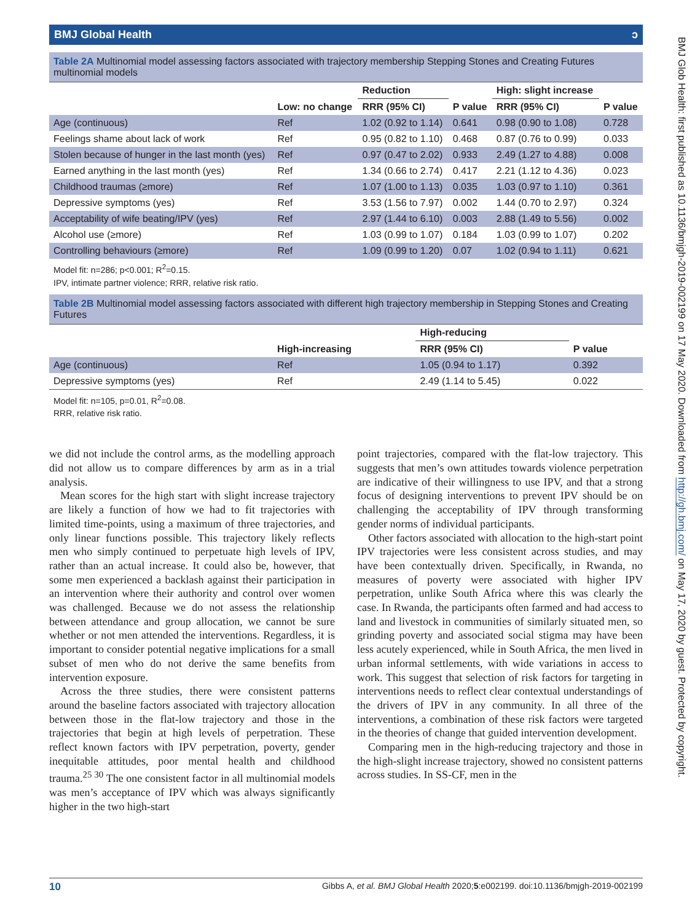BMJ Global Health ↄ
Table 2A Multinomial model assessing factors associated with trajectory membership Stepping Stones and Creating Futures multinomial models
| | Low: no change | Reduction | P value | High: slight increase | P value |
| --- | --- | --- | --- | --- | --- |
| | | RRR (95% CI) | | RRR (95% CI) | |
| Age (continuous) | Ref | 1.02 (0.92 to 1.14) | 0.641 | 0.98 (0.90 to 1.08) | 0.728 |
| Feelings shame about lack of work | Ref | 0.95 (0.82 to 1.10) | 0.468 | 0.87 (0.76 to 0.99) | 0.033 |
| Stolen because of hunger in the last month (yes) | Ref | 0.97 (0.47 to 2.02) | 0.933 | 2.49 (1.27 to 4.88) | 0.008 |
| Earned anything in the last month (yes) | Ref | 1.34 (0.66 to 2.74) | 0.417 | 2.21 (1.12 to 4.36) | 0.023 |
| Childhood traumas (≥more) | Ref | 1.07 (1.00 to 1.13) | 0.035 | 1.03 (0.97 to 1.10) | 0.361 |
| Depressive symptoms (yes) | Ref | 3.53 (1.56 to 7.97) | 0.002 | 1.44 (0.70 to 2.97) | 0.324 |
| Acceptability of wife beating/IPV (yes) | Ref | 2.97 (1.44 to 6.10) | 0.003 | 2.88 (1.49 to 5.56) | 0.002 |
| Alcohol use (≥more) | Ref | 1.03 (0.99 to 1.07) | 0.184 | 1.03 (0.99 to 1.07) | 0.202 |
| Controlling behaviours (≥more) | Ref | 1.09 (0.99 to 1.20) | 0.07 | 1.02 (0.94 to 1.11) | 0.621 |
Model fit: n=286; p<0.001; R<sup>2</sup>=0.15.
IPV, intimate partner violence; RRR, relative risk ratio.
Table 2B Multinomial model assessing factors associated with different high trajectory membership in Stepping Stones and Creating Futures
| | High-increasing | High-reducing | P value |
| --- | --- | --- | --- |
| | | RRR (95% CI) | |
| Age (continuous) | Ref | 1.05 (0.94 to 1.17) | 0.392 |
| Depressive symptoms (yes) | Ref | 2.49 (1.14 to 5.45) | 0.022 |
Model fit: n=105, p=0.01, R<sup>2</sup>=0.08.
RRR, relative risk ratio.
we did not include the control arms, as the modelling approach did not allow us to compare differences by arm as in a trial analysis.
Mean scores for the high start with slight increase trajectory are likely a function of how we had to fit trajectories with limited time-points, using a maximum of three trajectories, and only linear functions possible. This trajectory likely reflects men who simply continued to perpetuate high levels of IPV, rather than an actual increase. It could also be, however, that some men experienced a backlash against their participation in an intervention where their authority and control over women was challenged. Because we do not assess the relationship between attendance and group allocation, we cannot be sure whether or not men attended the interventions. Regardless, it is important to consider potential negative implications for a small subset of men who do not derive the same benefits from intervention exposure.
Across the three studies, there were consistent patterns around the baseline factors associated with trajectory allocation between those in the flat-low trajectory and those in the trajectories that begin at high levels of perpetration. These reflect known factors with IPV perpetration, poverty, gender inequitable attitudes, poor mental health and childhood trauma.<sup>25 30</sup> The one consistent factor in all multinomial models was men’s acceptance of IPV which was always significantly higher in the two high-start
point trajectories, compared with the flat-low trajectory. This suggests that men’s own attitudes towards violence perpetration are indicative of their willingness to use IPV, and that a strong focus of designing interventions to prevent IPV should be on challenging the acceptability of IPV through transforming gender norms of individual participants.
Other factors associated with allocation to the high-start point IPV trajectories were less consistent across studies, and may have been contextually driven. Specifically, in Rwanda, no measures of poverty were associated with higher IPV perpetration, unlike South Africa where this was clearly the case. In Rwanda, the participants often farmed and had access to land and livestock in communities of similarly situated men, so grinding poverty and associated social stigma may have been less acutely experienced, while in South Africa, the men lived in urban informal settlements, with wide variations in access to work. This suggest that selection of risk factors for targeting in interventions needs to reflect clear contextual understandings of the drivers of IPV in any community. In all three of the interventions, a combination of these risk factors were targeted in the theories of change that guided intervention development.
Comparing men in the high-reducing trajectory and those in the high-slight increase trajectory, showed no consistent patterns across studies. In SS-CF, men in the
10 Gibbs A, et al. BMJ Global Health 2020;5:e002199. doi:10.1136/bmjgh-2019-002199
BMJ Glob Health: first published as 10.1136/bmjgh-2019-002199 on 17 May 2020. Downloaded from http://gh.bmj.com/ on May 17, 2020 by guest. Protected by copyright.